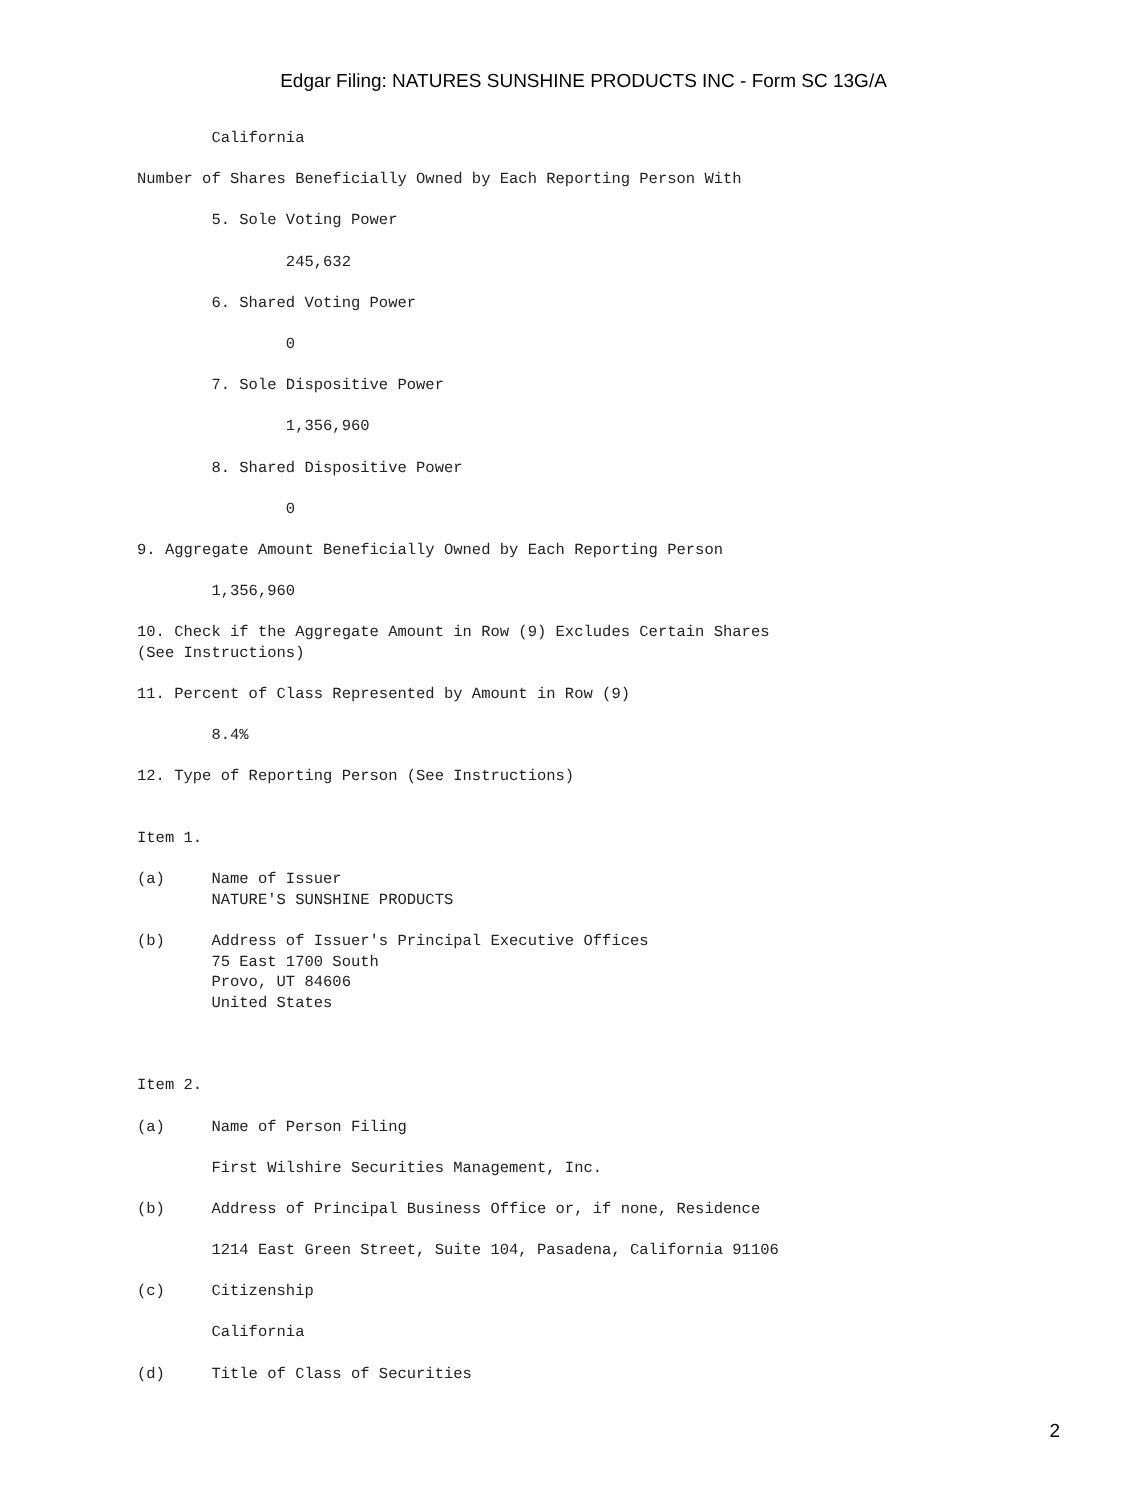Edgar Filing: NATURES SUNSHINE PRODUCTS INC - Form SC 13G/A
        California

Number of Shares Beneficially Owned by Each Reporting Person With

        5. Sole Voting Power

                245,632

        6. Shared Voting Power

                0

        7. Sole Dispositive Power

                1,356,960

        8. Shared Dispositive Power

                0

9. Aggregate Amount Beneficially Owned by Each Reporting Person

        1,356,960

10. Check if the Aggregate Amount in Row (9) Excludes Certain Shares
(See Instructions)

11. Percent of Class Represented by Amount in Row (9)

        8.4%

12. Type of Reporting Person (See Instructions)


Item 1.

(a)     Name of Issuer
        NATURE'S SUNSHINE PRODUCTS

(b)     Address of Issuer's Principal Executive Offices
        75 East 1700 South
        Provo, UT 84606
        United States



Item 2.

(a)     Name of Person Filing

        First Wilshire Securities Management, Inc.

(b)     Address of Principal Business Office or, if none, Residence

        1214 East Green Street, Suite 104, Pasadena, California 91106

(c)     Citizenship

        California

(d)     Title of Class of Securities
2